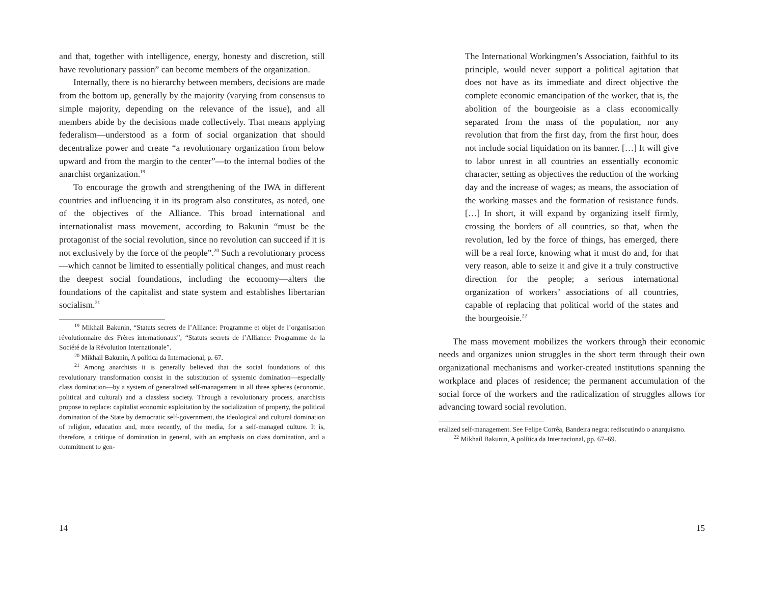and that, together with intelligence, energy, honesty and discretion, still have revolutionary passion” can become members of the organization.
Internally, there is no hierarchy between members, decisions are made from the bottom up, generally by the majority (varying from consensus to simple majority, depending on the relevance of the issue), and all members abide by the decisions made collectively. That means applying federalism—understood as a form of social organization that should decentralize power and create “a revolutionary organization from below upward and from the margin to the center”—to the internal bodies of the anarchist organization.<sup>19</sup>
To encourage the growth and strengthening of the IWA in different countries and influencing it in its program also constitutes, as noted, one of the objectives of the Alliance. This broad international and internationalist mass movement, according to Bakunin “must be the protagonist of the social revolution, since no revolution can succeed if it is not exclusively by the force of the people”.<sup>20</sup> Such a revolutionary process—which cannot be limited to essentially political changes, and must reach the deepest social foundations, including the economy—alters the foundations of the capitalist and state system and establishes libertarian socialism.<sup>21</sup>
<sup>19</sup> Mikhail Bakunin, “Statuts secrets de l’Alliance: Programme et objet de l’organisation révolutionnaire des Frères internationaux”; “Statuts secrets de l’Alliance: Programme de la Société de la Révolution Internationale”.
<sup>20</sup> Mikhail Bakunin, A política da Internacional, p. 67.
<sup>21</sup> Among anarchists it is generally believed that the social foundations of this revolutionary transformation consist in the substitution of systemic domination—especially class domination—by a system of generalized self-management in all three spheres (economic, political and cultural) and a classless society. Through a revolutionary process, anarchists propose to replace: capitalist economic exploitation by the socialization of property, the political domination of the State by democratic self-government, the ideological and cultural domination of religion, education and, more recently, of the media, for a self-managed culture. It is, therefore, a critique of domination in general, with an emphasis on class domination, and a commitment to gen-
14
The International Workingmen’s Association, faithful to its principle, would never support a political agitation that does not have as its immediate and direct objective the complete economic emancipation of the worker, that is, the abolition of the bourgeoisie as a class economically separated from the mass of the population, nor any revolution that from the first day, from the first hour, does not include social liquidation on its banner. […] It will give to labor unrest in all countries an essentially economic character, setting as objectives the reduction of the working day and the increase of wages; as means, the association of the working masses and the formation of resistance funds. […] In short, it will expand by organizing itself firmly, crossing the borders of all countries, so that, when the revolution, led by the force of things, has emerged, there will be a real force, knowing what it must do and, for that very reason, able to seize it and give it a truly constructive direction for the people; a serious international organization of workers’ associations of all countries, capable of replacing that political world of the states and the bourgeoisie.<sup>22</sup>
The mass movement mobilizes the workers through their economic needs and organizes union struggles in the short term through their own organizational mechanisms and worker-created institutions spanning the workplace and places of residence; the permanent accumulation of the social force of the workers and the radicalization of struggles allows for advancing toward social revolution.
eralized self-management. See Felipe Corrêa, Bandeira negra: rediscutindo o anarquismo.
<sup>22</sup> Mikhail Bakunin, A política da Internacional, pp. 67–69.
15